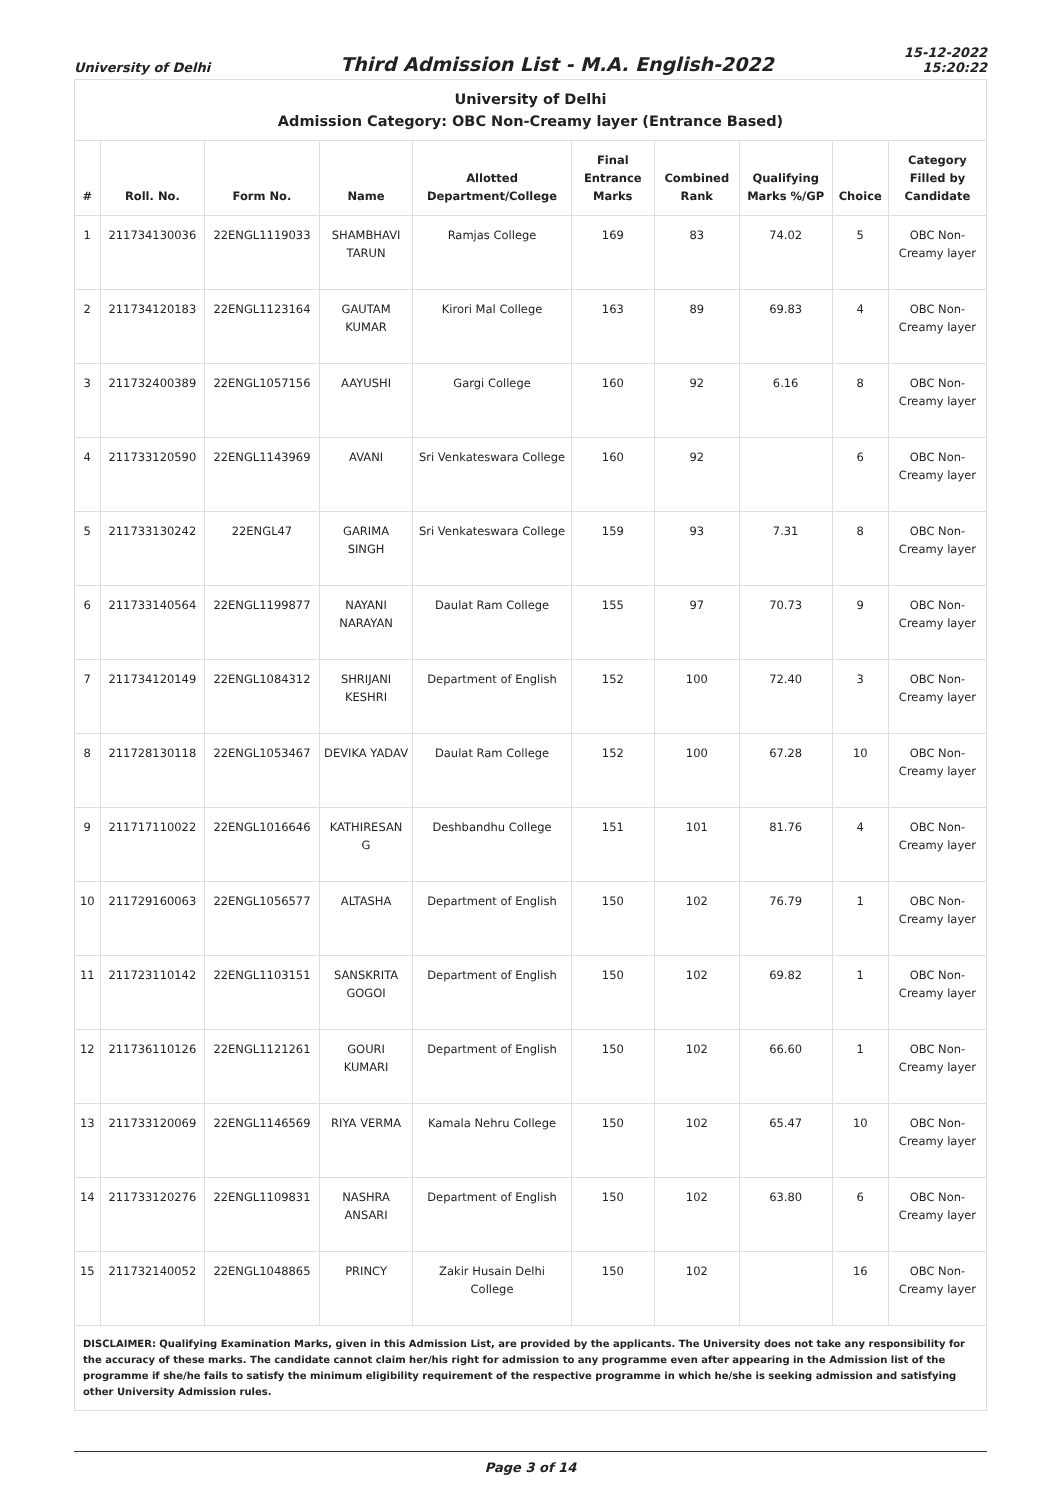University of Delhi
Third Admission List - M.A. English-2022
15-12-2022
15:20:22
| University of Delhi Admission Category: OBC Non-Creamy layer (Entrance Based) | | | | | | | | | |
| --- | --- | --- | --- | --- | --- | --- | --- | --- | --- |
| # | Roll. No. | Form No. | Name | Allotted Department/College | Final Entrance Marks | Combined Rank | Qualifying Marks %/GP | Choice | Category Filled by Candidate |
| 1 | 211734130036 | 22ENGL1119033 | SHAMBHAVI TARUN | Ramjas College | 169 | 83 | 74.02 | 5 | OBC Non-Creamy layer |
| 2 | 211734120183 | 22ENGL1123164 | GAUTAM KUMAR | Kirori Mal College | 163 | 89 | 69.83 | 4 | OBC Non-Creamy layer |
| 3 | 211732400389 | 22ENGL1057156 | AAYUSHI | Gargi College | 160 | 92 | 6.16 | 8 | OBC Non-Creamy layer |
| 4 | 211733120590 | 22ENGL1143969 | AVANI | Sri Venkateswara College | 160 | 92 | | 6 | OBC Non-Creamy layer |
| 5 | 211733130242 | 22ENGL47 | GARIMA SINGH | Sri Venkateswara College | 159 | 93 | 7.31 | 8 | OBC Non-Creamy layer |
| 6 | 211733140564 | 22ENGL1199877 | NAYANI NARAYAN | Daulat Ram College | 155 | 97 | 70.73 | 9 | OBC Non-Creamy layer |
| 7 | 211734120149 | 22ENGL1084312 | SHRIJANI KESHRI | Department of English | 152 | 100 | 72.40 | 3 | OBC Non-Creamy layer |
| 8 | 211728130118 | 22ENGL1053467 | DEVIKA YADAV | Daulat Ram College | 152 | 100 | 67.28 | 10 | OBC Non-Creamy layer |
| 9 | 211717110022 | 22ENGL1016646 | KATHIRESAN G | Deshbandhu College | 151 | 101 | 81.76 | 4 | OBC Non-Creamy layer |
| 10 | 211729160063 | 22ENGL1056577 | ALTASHA | Department of English | 150 | 102 | 76.79 | 1 | OBC Non-Creamy layer |
| 11 | 211723110142 | 22ENGL1103151 | SANSKRITA GOGOI | Department of English | 150 | 102 | 69.82 | 1 | OBC Non-Creamy layer |
| 12 | 211736110126 | 22ENGL1121261 | GOURI KUMARI | Department of English | 150 | 102 | 66.60 | 1 | OBC Non-Creamy layer |
| 13 | 211733120069 | 22ENGL1146569 | RIYA VERMA | Kamala Nehru College | 150 | 102 | 65.47 | 10 | OBC Non-Creamy layer |
| 14 | 211733120276 | 22ENGL1109831 | NASHRA ANSARI | Department of English | 150 | 102 | 63.80 | 6 | OBC Non-Creamy layer |
| 15 | 211732140052 | 22ENGL1048865 | PRINCY | Zakir Husain Delhi College | 150 | 102 | | 16 | OBC Non-Creamy layer |
| DISCLAIMER: Qualifying Examination Marks, given in this Admission List, are provided by the applicants. The University does not take any responsibility for the accuracy of these marks. The candidate cannot claim her/his right for admission to any programme even after appearing in the Admission list of the programme if she/he fails to satisfy the minimum eligibility requirement of the respective programme in which he/she is seeking admission and satisfying other University Admission rules. | | | | | | | | | |
Page 3 of 14